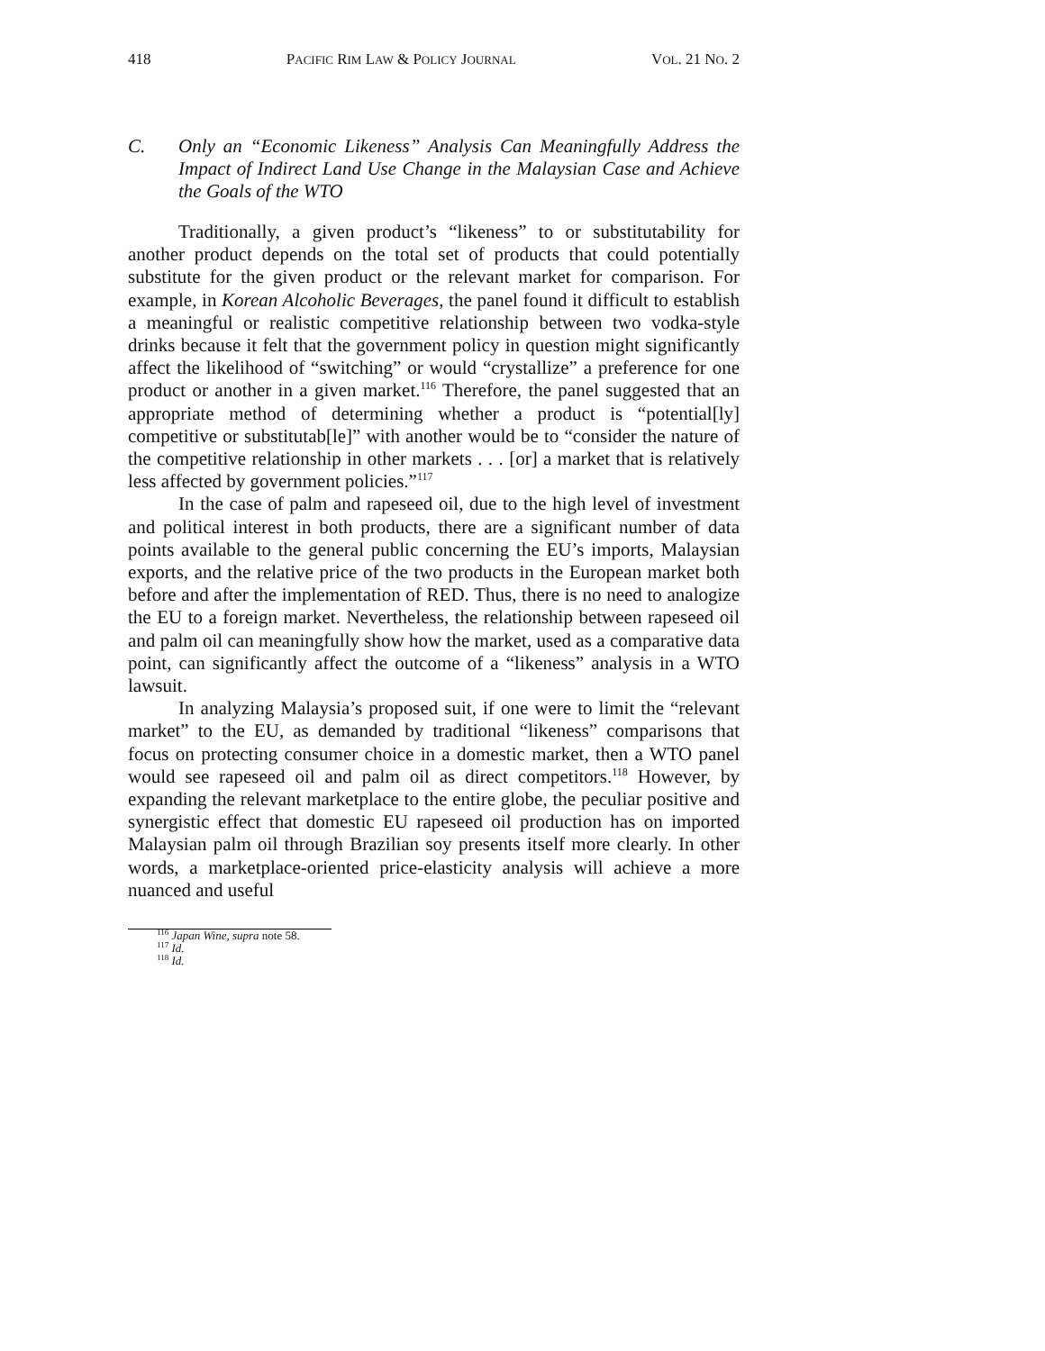418 PACIFIC RIM LAW & POLICY JOURNAL VOL. 21 NO. 2
C. Only an “Economic Likeness” Analysis Can Meaningfully Address the Impact of Indirect Land Use Change in the Malaysian Case and Achieve the Goals of the WTO
Traditionally, a given product’s “likeness” to or substitutability for another product depends on the total set of products that could potentially substitute for the given product or the relevant market for comparison. For example, in Korean Alcoholic Beverages, the panel found it difficult to establish a meaningful or realistic competitive relationship between two vodka-style drinks because it felt that the government policy in question might significantly affect the likelihood of “switching” or would “crystallize” a preference for one product or another in a given market.<sup>116</sup> Therefore, the panel suggested that an appropriate method of determining whether a product is “potential[ly] competitive or substitutab[le]” with another would be to “consider the nature of the competitive relationship in other markets . . . [or] a market that is relatively less affected by government policies.”<sup>117</sup>
In the case of palm and rapeseed oil, due to the high level of investment and political interest in both products, there are a significant number of data points available to the general public concerning the EU’s imports, Malaysian exports, and the relative price of the two products in the European market both before and after the implementation of RED. Thus, there is no need to analogize the EU to a foreign market. Nevertheless, the relationship between rapeseed oil and palm oil can meaningfully show how the market, used as a comparative data point, can significantly affect the outcome of a “likeness” analysis in a WTO lawsuit.
In analyzing Malaysia’s proposed suit, if one were to limit the “relevant market” to the EU, as demanded by traditional “likeness” comparisons that focus on protecting consumer choice in a domestic market, then a WTO panel would see rapeseed oil and palm oil as direct competitors.<sup>118</sup> However, by expanding the relevant marketplace to the entire globe, the peculiar positive and synergistic effect that domestic EU rapeseed oil production has on imported Malaysian palm oil through Brazilian soy presents itself more clearly. In other words, a marketplace-oriented price-elasticity analysis will achieve a more nuanced and useful
<sup>116</sup> Japan Wine, supra note 58.
<sup>117</sup> Id.
<sup>118</sup> Id.